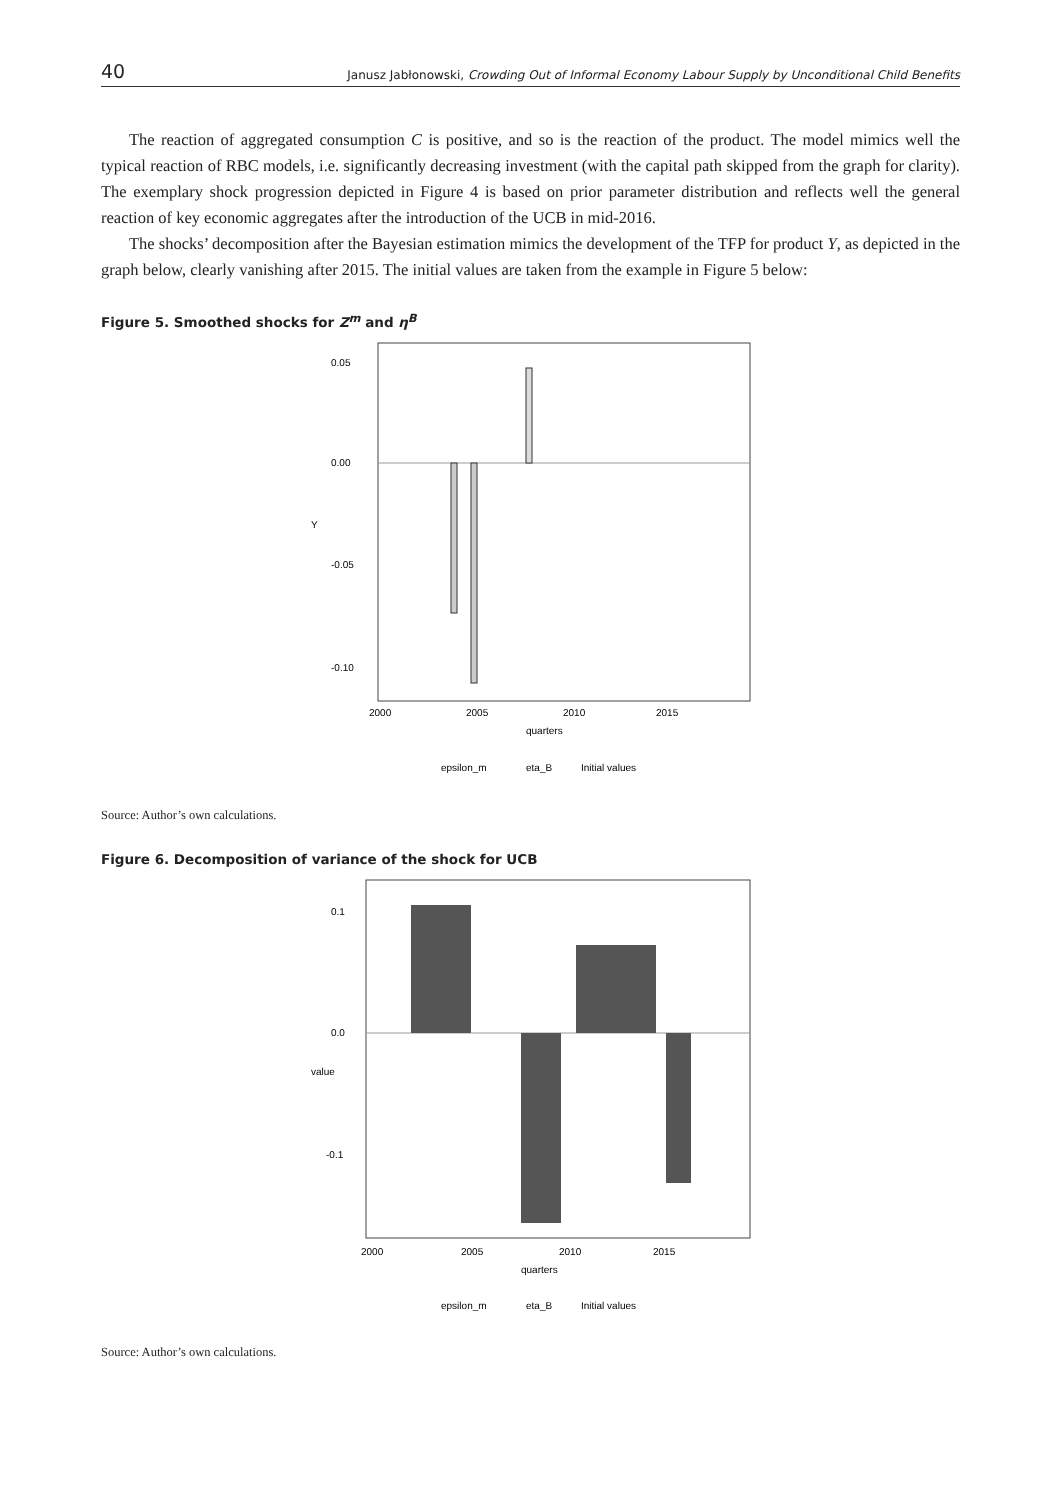40 Janusz Jabłonowski, Crowding Out of Informal Economy Labour Supply by Unconditional Child Benefits
The reaction of aggregated consumption C is positive, and so is the reaction of the product. The model mimics well the typical reaction of RBC models, i.e. significantly decreasing investment (with the capital path skipped from the graph for clarity). The exemplary shock progression depicted in Figure 4 is based on prior parameter distribution and reflects well the general reaction of key economic aggregates after the introduction of the UCB in mid-2016.
The shocks’ decomposition after the Bayesian estimation mimics the development of the TFP for product Y, as depicted in the graph below, clearly vanishing after 2015. The initial values are taken from the example in Figure 5 below:
Figure 5. Smoothed shocks for Z<sup>m</sup> and η<sup>B</sup>
0.05
0.00
-0.05
-0.10
Y
2000
2005
2010
2015
quarters
epsilon_m
eta_B
Initial values
Source: Author’s own calculations.
Figure 6. Decomposition of variance of the shock for UCB
0.1
0.0
-0.1
value
2000
2005
2010
2015
quarters
epsilon_m
eta_B
Initial values
Source: Author’s own calculations.